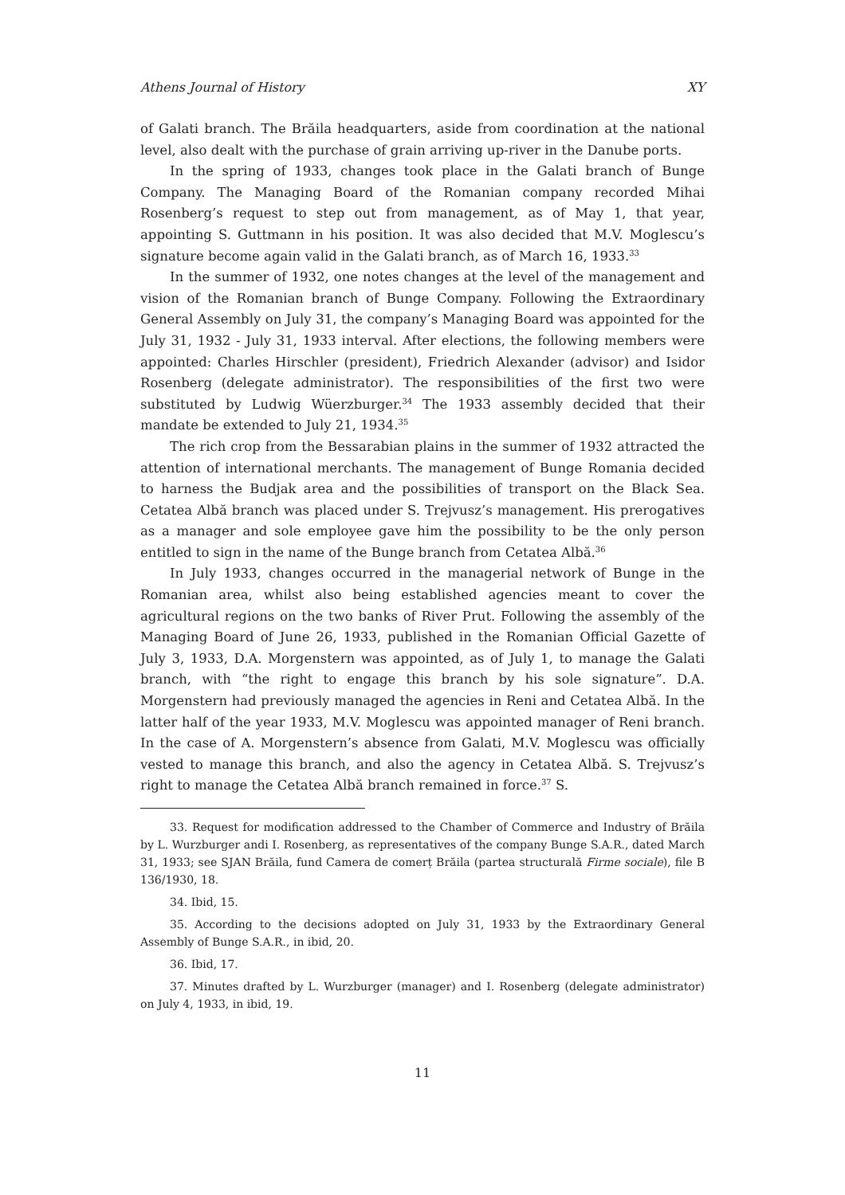Athens Journal of History XY
of Galati branch. The Brăila headquarters, aside from coordination at the national level, also dealt with the purchase of grain arriving up-river in the Danube ports.
In the spring of 1933, changes took place in the Galati branch of Bunge Company. The Managing Board of the Romanian company recorded Mihai Rosenberg’s request to step out from management, as of May 1, that year, appointing S. Guttmann in his position. It was also decided that M.V. Moglescu’s signature become again valid in the Galati branch, as of March 16, 1933.<sup>33</sup>
In the summer of 1932, one notes changes at the level of the management and vision of the Romanian branch of Bunge Company. Following the Extraordinary General Assembly on July 31, the company’s Managing Board was appointed for the July 31, 1932 - July 31, 1933 interval. After elections, the following members were appointed: Charles Hirschler (president), Friedrich Alexander (advisor) and Isidor Rosenberg (delegate administrator). The responsibilities of the first two were substituted by Ludwig Wüerzburger.<sup>34</sup> The 1933 assembly decided that their mandate be extended to July 21, 1934.<sup>35</sup>
The rich crop from the Bessarabian plains in the summer of 1932 attracted the attention of international merchants. The management of Bunge Romania decided to harness the Budjak area and the possibilities of transport on the Black Sea. Cetatea Albă branch was placed under S. Trejvusz’s management. His prerogatives as a manager and sole employee gave him the possibility to be the only person entitled to sign in the name of the Bunge branch from Cetatea Albă.<sup>36</sup>
In July 1933, changes occurred in the managerial network of Bunge in the Romanian area, whilst also being established agencies meant to cover the agricultural regions on the two banks of River Prut. Following the assembly of the Managing Board of June 26, 1933, published in the Romanian Official Gazette of July 3, 1933, D.A. Morgenstern was appointed, as of July 1, to manage the Galati branch, with “the right to engage this branch by his sole signature”. D.A. Morgenstern had previously managed the agencies in Reni and Cetatea Albă. In the latter half of the year 1933, M.V. Moglescu was appointed manager of Reni branch. In the case of A. Morgenstern’s absence from Galati, M.V. Moglescu was officially vested to manage this branch, and also the agency in Cetatea Albă. S. Trejvusz’s right to manage the Cetatea Albă branch remained in force.<sup>37</sup> S.
33. Request for modification addressed to the Chamber of Commerce and Industry of Brăila by L. Wurzburger andi I. Rosenberg, as representatives of the company Bunge S.A.R., dated March 31, 1933; see SJAN Brăila, fund Camera de comerț Brăila (partea structurală Firme sociale), file B 136/1930, 18.
34. Ibid, 15.
35. According to the decisions adopted on July 31, 1933 by the Extraordinary General Assembly of Bunge S.A.R., in ibid, 20.
36. Ibid, 17.
37. Minutes drafted by L. Wurzburger (manager) and I. Rosenberg (delegate administrator) on July 4, 1933, in ibid, 19.
11